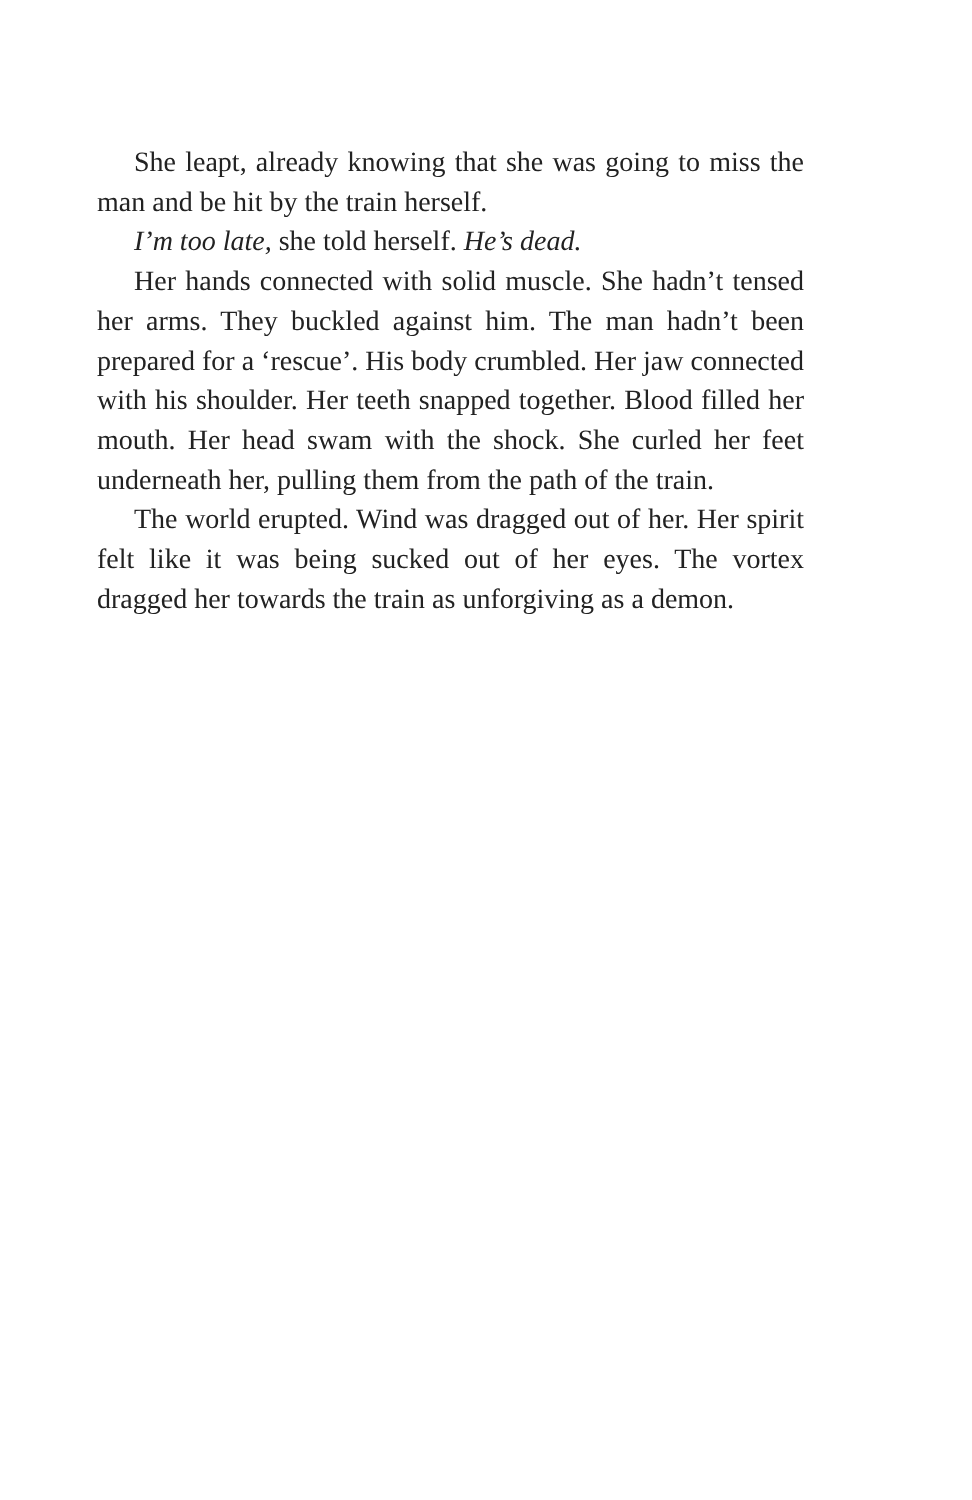She leapt, already knowing that she was going to miss the man and be hit by the train herself.
I’m too late, she told herself. He’s dead.
Her hands connected with solid muscle. She hadn’t tensed her arms. They buckled against him. The man hadn’t been prepared for a ‘rescue’. His body crumbled. Her jaw connected with his shoulder. Her teeth snapped together. Blood filled her mouth. Her head swam with the shock. She curled her feet underneath her, pulling them from the path of the train.
The world erupted. Wind was dragged out of her. Her spirit felt like it was being sucked out of her eyes. The vortex dragged her towards the train as unforgiving as a demon.